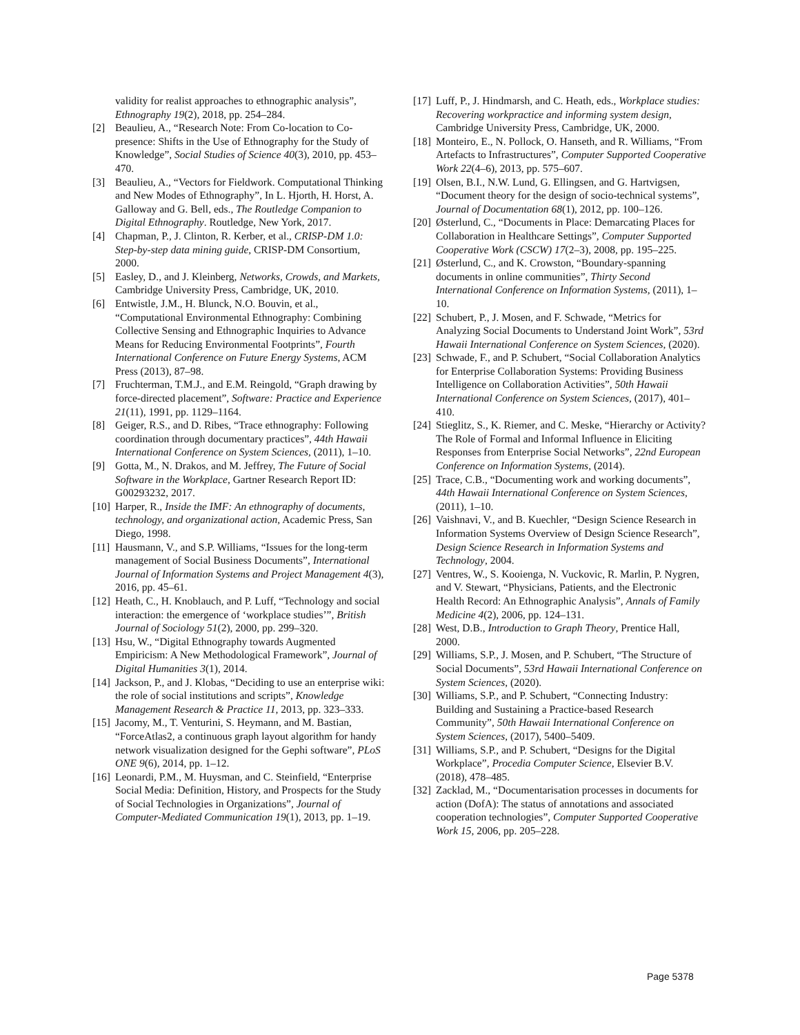validity for realist approaches to ethnographic analysis”, Ethnography 19(2), 2018, pp. 254–284.
[2] Beaulieu, A., “Research Note: From Co-location to Co-presence: Shifts in the Use of Ethnography for the Study of Knowledge”, Social Studies of Science 40(3), 2010, pp. 453–470.
[3] Beaulieu, A., “Vectors for Fieldwork. Computational Thinking and New Modes of Ethnography”, In L. Hjorth, H. Horst, A. Galloway and G. Bell, eds., The Routledge Companion to Digital Ethnography. Routledge, New York, 2017.
[4] Chapman, P., J. Clinton, R. Kerber, et al., CRISP-DM 1.0: Step-by-step data mining guide, CRISP-DM Consortium, 2000.
[5] Easley, D., and J. Kleinberg, Networks, Crowds, and Markets, Cambridge University Press, Cambridge, UK, 2010.
[6] Entwistle, J.M., H. Blunck, N.O. Bouvin, et al., “Computational Environmental Ethnography: Combining Collective Sensing and Ethnographic Inquiries to Advance Means for Reducing Environmental Footprints”, Fourth International Conference on Future Energy Systems, ACM Press (2013), 87–98.
[7] Fruchterman, T.M.J., and E.M. Reingold, “Graph drawing by force-directed placement”, Software: Practice and Experience 21(11), 1991, pp. 1129–1164.
[8] Geiger, R.S., and D. Ribes, “Trace ethnography: Following coordination through documentary practices”, 44th Hawaii International Conference on System Sciences, (2011), 1–10.
[9] Gotta, M., N. Drakos, and M. Jeffrey, The Future of Social Software in the Workplace, Gartner Research Report ID: G00293232, 2017.
[10] Harper, R., Inside the IMF: An ethnography of documents, technology, and organizational action, Academic Press, San Diego, 1998.
[11] Hausmann, V., and S.P. Williams, “Issues for the long-term management of Social Business Documents”, International Journal of Information Systems and Project Management 4(3), 2016, pp. 45–61.
[12] Heath, C., H. Knoblauch, and P. Luff, “Technology and social interaction: the emergence of ‘workplace studies’”, British Journal of Sociology 51(2), 2000, pp. 299–320.
[13] Hsu, W., “Digital Ethnography towards Augmented Empiricism: A New Methodological Framework”, Journal of Digital Humanities 3(1), 2014.
[14] Jackson, P., and J. Klobas, “Deciding to use an enterprise wiki: the role of social institutions and scripts”, Knowledge Management Research & Practice 11, 2013, pp. 323–333.
[15] Jacomy, M., T. Venturini, S. Heymann, and M. Bastian, “ForceAtlas2, a continuous graph layout algorithm for handy network visualization designed for the Gephi software”, PLoS ONE 9(6), 2014, pp. 1–12.
[16] Leonardi, P.M., M. Huysman, and C. Steinfield, “Enterprise Social Media: Definition, History, and Prospects for the Study of Social Technologies in Organizations”, Journal of Computer-Mediated Communication 19(1), 2013, pp. 1–19.
[17] Luff, P., J. Hindmarsh, and C. Heath, eds., Workplace studies: Recovering workpractice and informing system design, Cambridge University Press, Cambridge, UK, 2000.
[18] Monteiro, E., N. Pollock, O. Hanseth, and R. Williams, “From Artefacts to Infrastructures”, Computer Supported Cooperative Work 22(4–6), 2013, pp. 575–607.
[19] Olsen, B.I., N.W. Lund, G. Ellingsen, and G. Hartvigsen, “Document theory for the design of socio-technical systems”, Journal of Documentation 68(1), 2012, pp. 100–126.
[20] Østerlund, C., “Documents in Place: Demarcating Places for Collaboration in Healthcare Settings”, Computer Supported Cooperative Work (CSCW) 17(2–3), 2008, pp. 195–225.
[21] Østerlund, C., and K. Crowston, “Boundary-spanning documents in online communities”, Thirty Second International Conference on Information Systems, (2011), 1–10.
[22] Schubert, P., J. Mosen, and F. Schwade, “Metrics for Analyzing Social Documents to Understand Joint Work”, 53rd Hawaii International Conference on System Sciences, (2020).
[23] Schwade, F., and P. Schubert, “Social Collaboration Analytics for Enterprise Collaboration Systems: Providing Business Intelligence on Collaboration Activities”, 50th Hawaii International Conference on System Sciences, (2017), 401–410.
[24] Stieglitz, S., K. Riemer, and C. Meske, “Hierarchy or Activity? The Role of Formal and Informal Influence in Eliciting Responses from Enterprise Social Networks”, 22nd European Conference on Information Systems, (2014).
[25] Trace, C.B., “Documenting work and working documents”, 44th Hawaii International Conference on System Sciences, (2011), 1–10.
[26] Vaishnavi, V., and B. Kuechler, “Design Science Research in Information Systems Overview of Design Science Research”, Design Science Research in Information Systems and Technology, 2004.
[27] Ventres, W., S. Kooienga, N. Vuckovic, R. Marlin, P. Nygren, and V. Stewart, “Physicians, Patients, and the Electronic Health Record: An Ethnographic Analysis”, Annals of Family Medicine 4(2), 2006, pp. 124–131.
[28] West, D.B., Introduction to Graph Theory, Prentice Hall, 2000.
[29] Williams, S.P., J. Mosen, and P. Schubert, “The Structure of Social Documents”, 53rd Hawaii International Conference on System Sciences, (2020).
[30] Williams, S.P., and P. Schubert, “Connecting Industry: Building and Sustaining a Practice-based Research Community”, 50th Hawaii International Conference on System Sciences, (2017), 5400–5409.
[31] Williams, S.P., and P. Schubert, “Designs for the Digital Workplace”, Procedia Computer Science, Elsevier B.V. (2018), 478–485.
[32] Zacklad, M., “Documentarisation processes in documents for action (DofA): The status of annotations and associated cooperation technologies”, Computer Supported Cooperative Work 15, 2006, pp. 205–228.
Page 5378